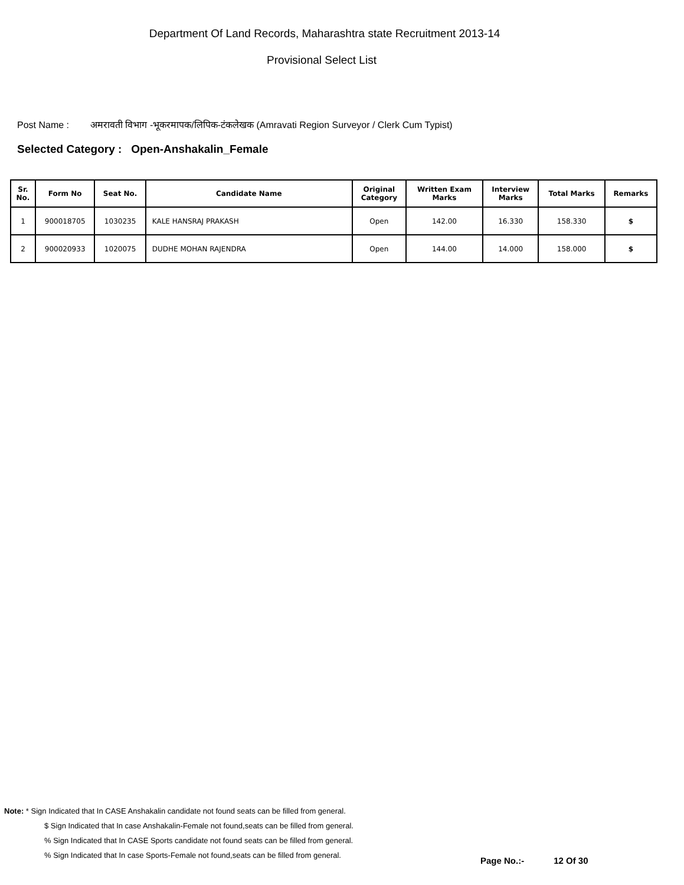Department Of Land Records, Maharashtra state Recruitment 2013-14
Provisional Select List
Post Name : अमरावती विभाग -भूकरमापक/लिपिक-टंकलेखक (Amravati Region Surveyor / Clerk Cum Typist)
Selected Category : Open-Anshakalin_Female
| Sr. No. | Form No | Seat No. | Candidate Name | Original Category | Written Exam Marks | Interview Marks | Total Marks | Remarks |
| --- | --- | --- | --- | --- | --- | --- | --- | --- |
| 1 | 900018705 | 1030235 | KALE HANSRAJ PRAKASH | Open | 142.00 | 16.330 | 158.330 | $ |
| 2 | 900020933 | 1020075 | DUDHE MOHAN RAJENDRA | Open | 144.00 | 14.000 | 158.000 | $ |
Note: * Sign Indicated that In CASE Anshakalin candidate not found seats can be filled from general.
$ Sign Indicated that In case Anshakalin-Female not found,seats can be filled from general.
% Sign Indicated that In CASE Sports candidate not found seats can be filled from general.
% Sign Indicated that In case Sports-Female not found,seats can be filled from general.
Page No.:- 12 Of 30